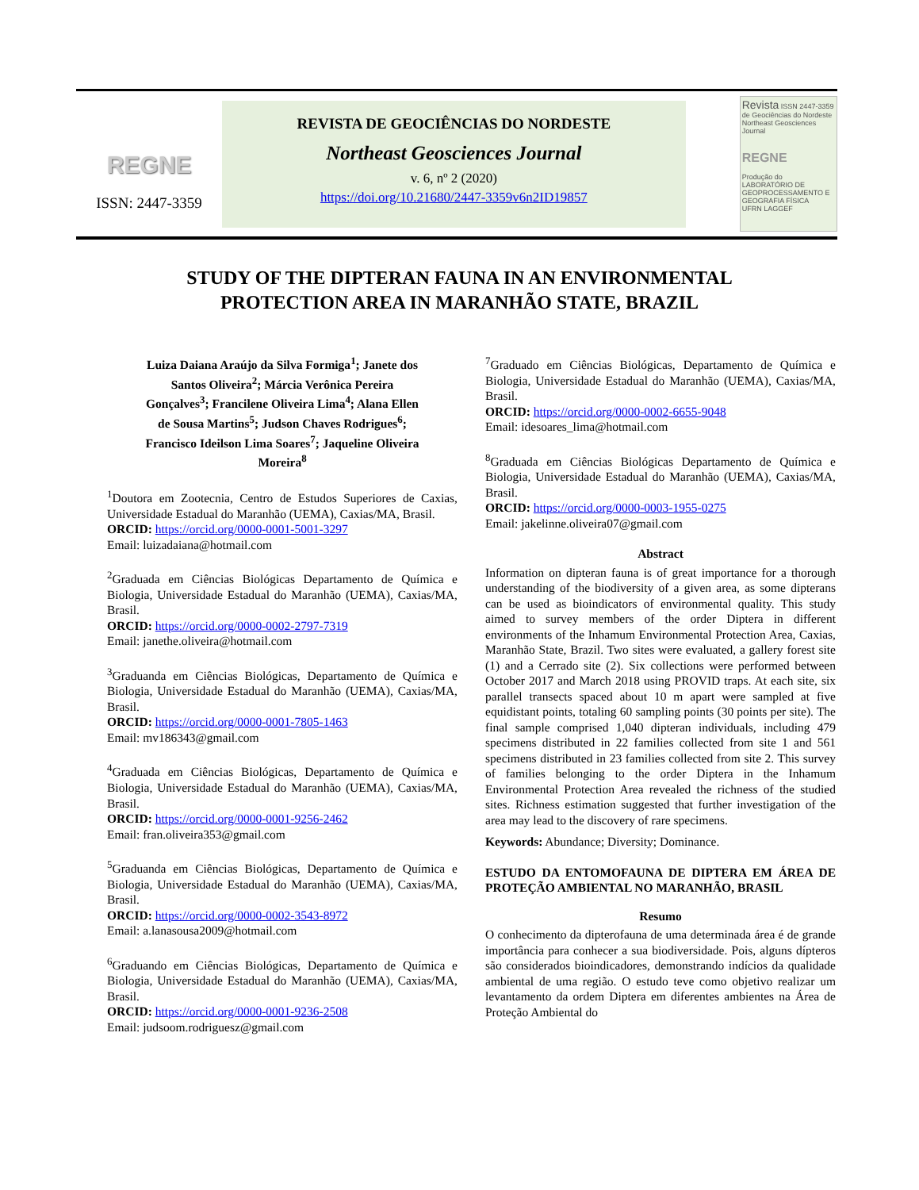REGNE
ISSN: 2447-3359
REVISTA DE GEOCIÊNCIAS DO NORDESTE
Northeast Geosciences Journal
v. 6, nº 2 (2020)
https://doi.org/10.21680/2447-3359v6n2ID19857
Revista ISSN 2447-3359
de Geociências do Nordeste
Northeast Geosciences Journal
REGNE
Produção do LABORATÓRIO DE GEOPROCESSAMENTO E GEOGRAFIA FÍSICA
UFRN LAGGEF
STUDY OF THE DIPTERAN FAUNA IN AN ENVIRONMENTAL
PROTECTION AREA IN MARANHÃO STATE, BRAZIL
Luiza Daiana Araújo da Silva Formiga<sup>1</sup>; Janete dos Santos Oliveira<sup>2</sup>; Márcia Verônica Pereira Gonçalves<sup>3</sup>; Francilene Oliveira Lima<sup>4</sup>; Alana Ellen de Sousa Martins<sup>5</sup>; Judson Chaves Rodrigues<sup>6</sup>; Francisco Ideilson Lima Soares<sup>7</sup>; Jaqueline Oliveira Moreira<sup>8</sup>
<sup>1</sup> Doutora em Zootecnia, Centro de Estudos Superiores de Caxias, Universidade Estadual do Maranhão (UEMA), Caxias/MA, Brasil.
ORCID: https://orcid.org/0000-0001-5001-3297
Email: luizadaiana@hotmail.com
<sup>2</sup> Graduada em Ciências Biológicas Departamento de Química e Biologia, Universidade Estadual do Maranhão (UEMA), Caxias/MA, Brasil.
ORCID: https://orcid.org/0000-0002-2797-7319
Email: janethe.oliveira@hotmail.com
<sup>3</sup> Graduanda em Ciências Biológicas, Departamento de Química e Biologia, Universidade Estadual do Maranhão (UEMA), Caxias/MA, Brasil.
ORCID: https://orcid.org/0000-0001-7805-1463
Email: mv186343@gmail.com
<sup>4</sup> Graduada em Ciências Biológicas, Departamento de Química e Biologia, Universidade Estadual do Maranhão (UEMA), Caxias/MA, Brasil.
ORCID: https://orcid.org/0000-0001-9256-2462
Email: fran.oliveira353@gmail.com
<sup>5</sup> Graduanda em Ciências Biológicas, Departamento de Química e Biologia, Universidade Estadual do Maranhão (UEMA), Caxias/MA, Brasil.
ORCID: https://orcid.org/0000-0002-3543-8972
Email: a.lanasousa2009@hotmail.com
<sup>6</sup> Graduando em Ciências Biológicas, Departamento de Química e Biologia, Universidade Estadual do Maranhão (UEMA), Caxias/MA, Brasil.
ORCID: https://orcid.org/0000-0001-9236-2508
Email: judsoom.rodriguesz@gmail.com
<sup>7</sup> Graduado em Ciências Biológicas, Departamento de Química e Biologia, Universidade Estadual do Maranhão (UEMA), Caxias/MA, Brasil.
ORCID: https://orcid.org/0000-0002-6655-9048
Email: idesoares_lima@hotmail.com
<sup>8</sup> Graduada em Ciências Biológicas Departamento de Química e Biologia, Universidade Estadual do Maranhão (UEMA), Caxias/MA, Brasil.
ORCID: https://orcid.org/0000-0003-1955-0275
Email: jakelinne.oliveira07@gmail.com
Abstract
Information on dipteran fauna is of great importance for a thorough understanding of the biodiversity of a given area, as some dipterans can be used as bioindicators of environmental quality. This study aimed to survey members of the order Diptera in different environments of the Inhamum Environmental Protection Area, Caxias, Maranhão State, Brazil. Two sites were evaluated, a gallery forest site (1) and a Cerrado site (2). Six collections were performed between October 2017 and March 2018 using PROVID traps. At each site, six parallel transects spaced about 10 m apart were sampled at five equidistant points, totaling 60 sampling points (30 points per site). The final sample comprised 1,040 dipteran individuals, including 479 specimens distributed in 22 families collected from site 1 and 561 specimens distributed in 23 families collected from site 2. This survey of families belonging to the order Diptera in the Inhamum Environmental Protection Area revealed the richness of the studied sites. Richness estimation suggested that further investigation of the area may lead to the discovery of rare specimens.
Keywords: Abundance; Diversity; Dominance.
ESTUDO DA ENTOMOFAUNA DE DIPTERA EM ÁREA DE PROTEÇÃO AMBIENTAL NO MARANHÃO, BRASIL
Resumo
O conhecimento da dipterofauna de uma determinada área é de grande importância para conhecer a sua biodiversidade. Pois, alguns dípteros são considerados bioindicadores, demonstrando indícios da qualidade ambiental de uma região. O estudo teve como objetivo realizar um levantamento da ordem Diptera em diferentes ambientes na Área de Proteção Ambiental do